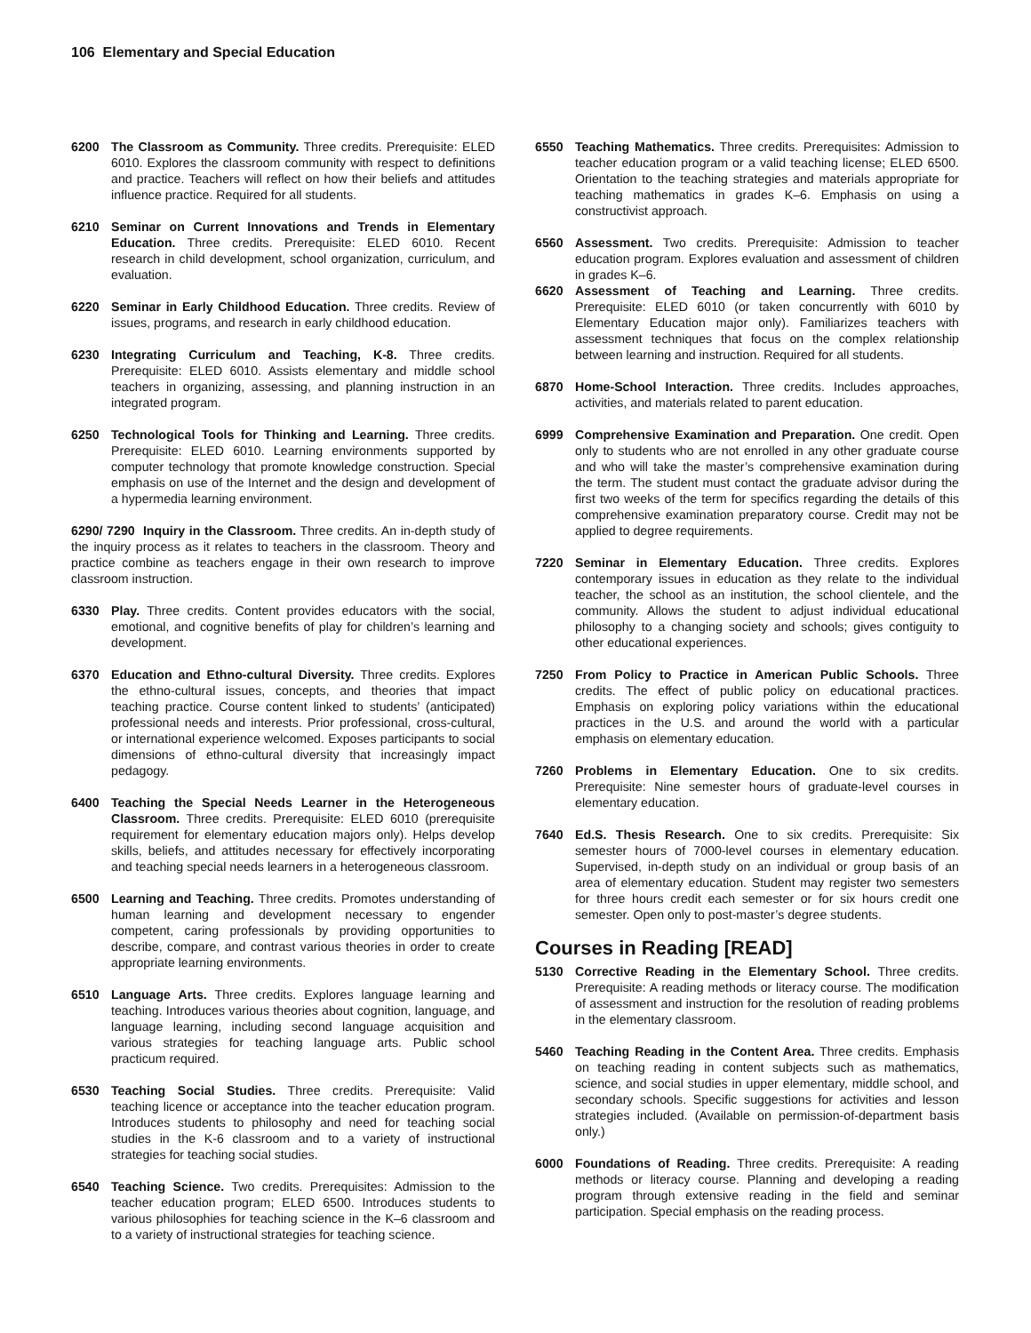106 Elementary and Special Education
6200 The Classroom as Community. Three credits. Prerequisite: ELED 6010. Explores the classroom community with respect to definitions and practice. Teachers will reflect on how their beliefs and attitudes influence practice. Required for all students.
6210 Seminar on Current Innovations and Trends in Elementary Education. Three credits. Prerequisite: ELED 6010. Recent research in child development, school organization, curriculum, and evaluation.
6220 Seminar in Early Childhood Education. Three credits. Review of issues, programs, and research in early childhood education.
6230 Integrating Curriculum and Teaching, K-8. Three credits. Prerequisite: ELED 6010. Assists elementary and middle school teachers in organizing, assessing, and planning instruction in an integrated program.
6250 Technological Tools for Thinking and Learning. Three credits. Prerequisite: ELED 6010. Learning environments supported by computer technology that promote knowledge construction. Special emphasis on use of the Internet and the design and development of a hypermedia learning environment.
6290/ 7290 Inquiry in the Classroom. Three credits. An in-depth study of the inquiry process as it relates to teachers in the classroom. Theory and practice combine as teachers engage in their own research to improve classroom instruction.
6330 Play. Three credits. Content provides educators with the social, emotional, and cognitive benefits of play for children’s learning and development.
6370 Education and Ethno-cultural Diversity. Three credits. Explores the ethno-cultural issues, concepts, and theories that impact teaching practice. Course content linked to students’ (anticipated) professional needs and interests. Prior professional, cross-cultural, or international experience welcomed. Exposes participants to social dimensions of ethno-cultural diversity that increasingly impact pedagogy.
6400 Teaching the Special Needs Learner in the Heterogeneous Classroom. Three credits. Prerequisite: ELED 6010 (prerequisite requirement for elementary education majors only). Helps develop skills, beliefs, and attitudes necessary for effectively incorporating and teaching special needs learners in a heterogeneous classroom.
6500 Learning and Teaching. Three credits. Promotes understanding of human learning and development necessary to engender competent, caring professionals by providing opportunities to describe, compare, and contrast various theories in order to create appropriate learning environments.
6510 Language Arts. Three credits. Explores language learning and teaching. Introduces various theories about cognition, language, and language learning, including second language acquisition and various strategies for teaching language arts. Public school practicum required.
6530 Teaching Social Studies. Three credits. Prerequisite: Valid teaching licence or acceptance into the teacher education program. Introduces students to philosophy and need for teaching social studies in the K-6 classroom and to a variety of instructional strategies for teaching social studies.
6540 Teaching Science. Two credits. Prerequisites: Admission to the teacher education program; ELED 6500. Introduces students to various philosophies for teaching science in the K–6 classroom and to a variety of instructional strategies for teaching science.
6550 Teaching Mathematics. Three credits. Prerequisites: Admission to teacher education program or a valid teaching license; ELED 6500. Orientation to the teaching strategies and materials appropriate for teaching mathematics in grades K–6. Emphasis on using a constructivist approach.
6560 Assessment. Two credits. Prerequisite: Admission to teacher education program. Explores evaluation and assessment of children in grades K–6.
6620 Assessment of Teaching and Learning. Three credits. Prerequisite: ELED 6010 (or taken concurrently with 6010 by Elementary Education major only). Familiarizes teachers with assessment techniques that focus on the complex relationship between learning and instruction. Required for all students.
6870 Home-School Interaction. Three credits. Includes approaches, activities, and materials related to parent education.
6999 Comprehensive Examination and Preparation. One credit. Open only to students who are not enrolled in any other graduate course and who will take the master’s comprehensive examination during the term. The student must contact the graduate advisor during the first two weeks of the term for specifics regarding the details of this comprehensive examination preparatory course. Credit may not be applied to degree requirements.
7220 Seminar in Elementary Education. Three credits. Explores contemporary issues in education as they relate to the individual teacher, the school as an institution, the school clientele, and the community. Allows the student to adjust individual educational philosophy to a changing society and schools; gives contiguity to other educational experiences.
7250 From Policy to Practice in American Public Schools. Three credits. The effect of public policy on educational practices. Emphasis on exploring policy variations within the educational practices in the U.S. and around the world with a particular emphasis on elementary education.
7260 Problems in Elementary Education. One to six credits. Prerequisite: Nine semester hours of graduate-level courses in elementary education.
7640 Ed.S. Thesis Research. One to six credits. Prerequisite: Six semester hours of 7000-level courses in elementary education. Supervised, in-depth study on an individual or group basis of an area of elementary education. Student may register two semesters for three hours credit each semester or for six hours credit one semester. Open only to post-master’s degree students.
Courses in Reading [READ]
5130 Corrective Reading in the Elementary School. Three credits. Prerequisite: A reading methods or literacy course. The modification of assessment and instruction for the resolution of reading problems in the elementary classroom.
5460 Teaching Reading in the Content Area. Three credits. Emphasis on teaching reading in content subjects such as mathematics, science, and social studies in upper elementary, middle school, and secondary schools. Specific suggestions for activities and lesson strategies included. (Available on permission-of-department basis only.)
6000 Foundations of Reading. Three credits. Prerequisite: A reading methods or literacy course. Planning and developing a reading program through extensive reading in the field and seminar participation. Special emphasis on the reading process.